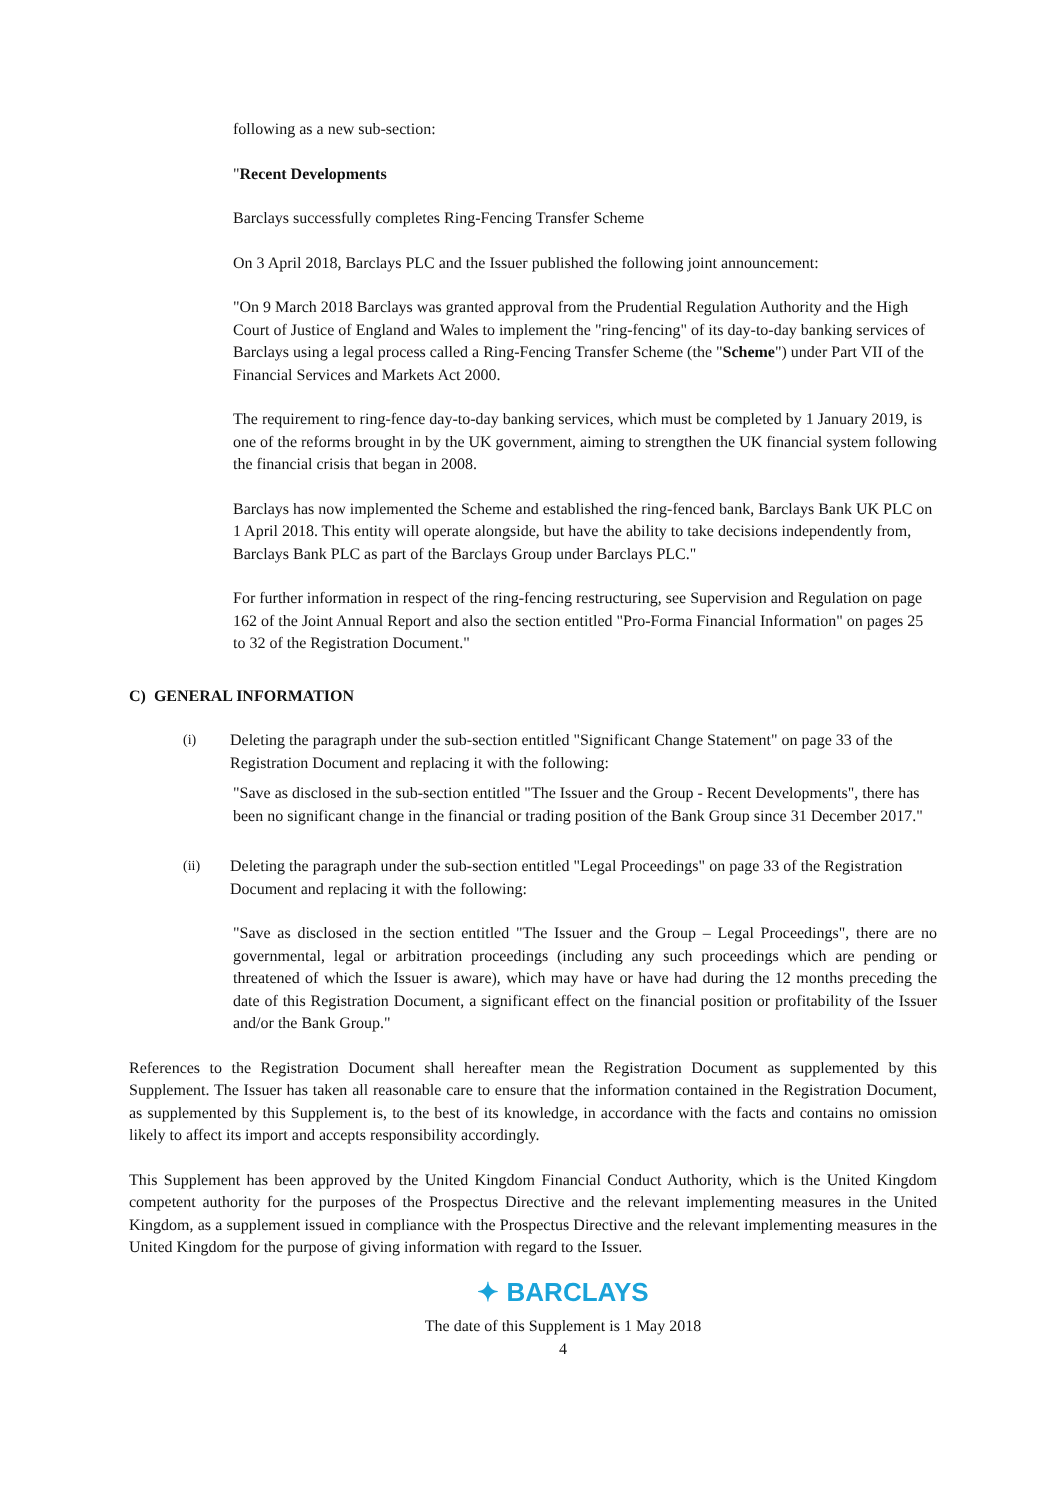following as a new sub-section:
"Recent Developments
Barclays successfully completes Ring-Fencing Transfer Scheme
On 3 April 2018, Barclays PLC and the Issuer published the following joint announcement:
"On 9 March 2018 Barclays was granted approval from the Prudential Regulation Authority and the High Court of Justice of England and Wales to implement the "ring-fencing" of its day-to-day banking services of Barclays using a legal process called a Ring-Fencing Transfer Scheme (the "Scheme") under Part VII of the Financial Services and Markets Act 2000.
The requirement to ring-fence day-to-day banking services, which must be completed by 1 January 2019, is one of the reforms brought in by the UK government, aiming to strengthen the UK financial system following the financial crisis that began in 2008.
Barclays has now implemented the Scheme and established the ring-fenced bank, Barclays Bank UK PLC on 1 April 2018. This entity will operate alongside, but have the ability to take decisions independently from, Barclays Bank PLC as part of the Barclays Group under Barclays PLC."
For further information in respect of the ring-fencing restructuring, see Supervision and Regulation on page 162 of the Joint Annual Report and also the section entitled "Pro-Forma Financial Information" on pages 25 to 32 of the Registration Document."
C) GENERAL INFORMATION
(i) Deleting the paragraph under the sub-section entitled "Significant Change Statement" on page 33 of the Registration Document and replacing it with the following:
"Save as disclosed in the sub-section entitled "The Issuer and the Group - Recent Developments", there has been no significant change in the financial or trading position of the Bank Group since 31 December 2017."
(ii) Deleting the paragraph under the sub-section entitled "Legal Proceedings" on page 33 of the Registration Document and replacing it with the following:
"Save as disclosed in the section entitled "The Issuer and the Group – Legal Proceedings", there are no governmental, legal or arbitration proceedings (including any such proceedings which are pending or threatened of which the Issuer is aware), which may have or have had during the 12 months preceding the date of this Registration Document, a significant effect on the financial position or profitability of the Issuer and/or the Bank Group."
References to the Registration Document shall hereafter mean the Registration Document as supplemented by this Supplement. The Issuer has taken all reasonable care to ensure that the information contained in the Registration Document, as supplemented by this Supplement is, to the best of its knowledge, in accordance with the facts and contains no omission likely to affect its import and accepts responsibility accordingly.
This Supplement has been approved by the United Kingdom Financial Conduct Authority, which is the United Kingdom competent authority for the purposes of the Prospectus Directive and the relevant implementing measures in the United Kingdom, as a supplement issued in compliance with the Prospectus Directive and the relevant implementing measures in the United Kingdom for the purpose of giving information with regard to the Issuer.
✦ BARCLAYS
The date of this Supplement is 1 May 2018
4